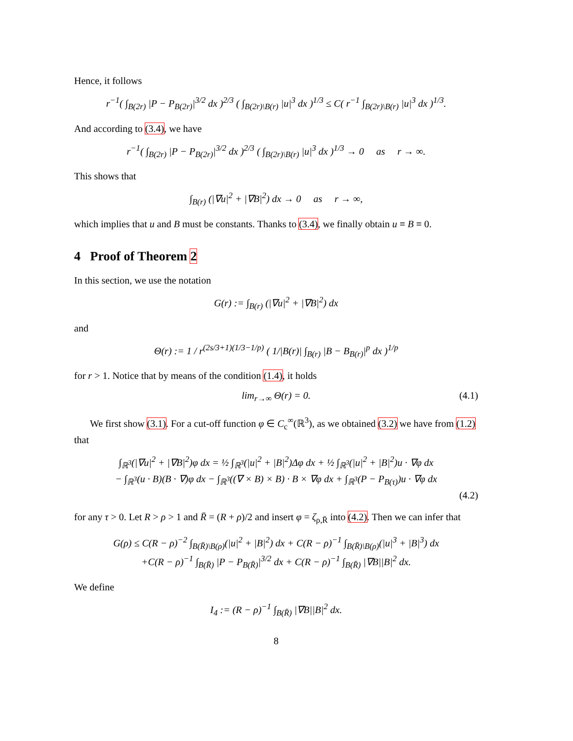Hence, it follows
r<sup>−1</sup>( ∫<sub>B(2r)</sub> |P − P<sub>B(2r)</sub>|<sup>3/2</sup> dx )<sup>2/3</sup> ( ∫<sub>B(2r)\B(r)</sub> |u|<sup>3</sup> dx )<sup>1/3</sup> ≤ C( r<sup>−1</sup> ∫<sub>B(2r)\B(r)</sub> |u|<sup>3</sup> dx )<sup>1/3</sup>.
And according to (3.4), we have
r<sup>−1</sup>( ∫<sub>B(2r)</sub> |P − P<sub>B(2r)</sub>|<sup>3/2</sup> dx )<sup>2/3</sup> ( ∫<sub>B(2r)\B(r)</sub> |u|<sup>3</sup> dx )<sup>1/3</sup> → 0 as r → ∞.
This shows that
∫<sub>B(r)</sub> (|∇u|<sup>2</sup> + |∇B|<sup>2</sup>) dx → 0 as r → ∞,
which implies that u and B must be constants. Thanks to (3.4), we finally obtain u ≡ B ≡ 0.
4 Proof of Theorem 2
In this section, we use the notation
G(r) := ∫<sub>B(r)</sub> (|∇u|<sup>2</sup> + |∇B|<sup>2</sup>) dx
and
Θ(r) := 1 / r<sup>(2s/3+1)(1/3−1/p)</sup> ( 1/|B(r)| ∫<sub>B(r)</sub> |B − B<sub>B(r)</sub>|<sup>p</sup> dx )<sup>1/p</sup>
for r > 1. Notice that by means of the condition (1.4), it holds
lim<sub>r→∞</sub> Θ(r) = 0. (4.1)
We first show (3.1). For a cut-off function φ ∈ C<sub>c</sub><sup>∞</sup>(ℝ<sup>3</sup>), as we obtained (3.2) we have from (1.2) that
∫<sub>ℝ<sup>3</sup></sub>(|∇u|<sup>2</sup> + |∇B|<sup>2</sup>)φ dx = ½ ∫<sub>ℝ<sup>3</sup></sub>(|u|<sup>2</sup> + |B|<sup>2</sup>)Δφ dx + ½ ∫<sub>ℝ<sup>3</sup></sub>(|u|<sup>2</sup> + |B|<sup>2</sup>)u · ∇φ dx
− ∫<sub>ℝ<sup>3</sup></sub>(u · B)(B · ∇)φ dx − ∫<sub>ℝ<sup>3</sup></sub>((∇ × B) × B) · B × ∇φ dx + ∫<sub>ℝ<sup>3</sup></sub>(P − P<sub>B(τ)</sub>)u · ∇φ dx
(4.2)
for any τ > 0. Let R > ρ > 1 and R̄ = (R + ρ)/2 and insert φ = ζ<sub>ρ,R̄</sub> into (4.2). Then we can infer that
G(ρ) ≤ C(R − ρ)<sup>−2</sup> ∫<sub>B(R̄)\B(ρ)</sub>(|u|<sup>2</sup> + |B|<sup>2</sup>) dx + C(R − ρ)<sup>−1</sup> ∫<sub>B(R̄)\B(ρ)</sub>(|u|<sup>3</sup> + |B|<sup>3</sup>) dx
+C(R − ρ)<sup>−1</sup> ∫<sub>B(R̄)</sub> |P − P<sub>B(R̄)</sub>|<sup>3/2</sup> dx + C(R − ρ)<sup>−1</sup> ∫<sub>B(R̄)</sub> |∇B||B|<sup>2</sup> dx.
We define
I<sub>4</sub> := (R − ρ)<sup>−1</sup> ∫<sub>B(R̄)</sub> |∇B||B|<sup>2</sup> dx.
8